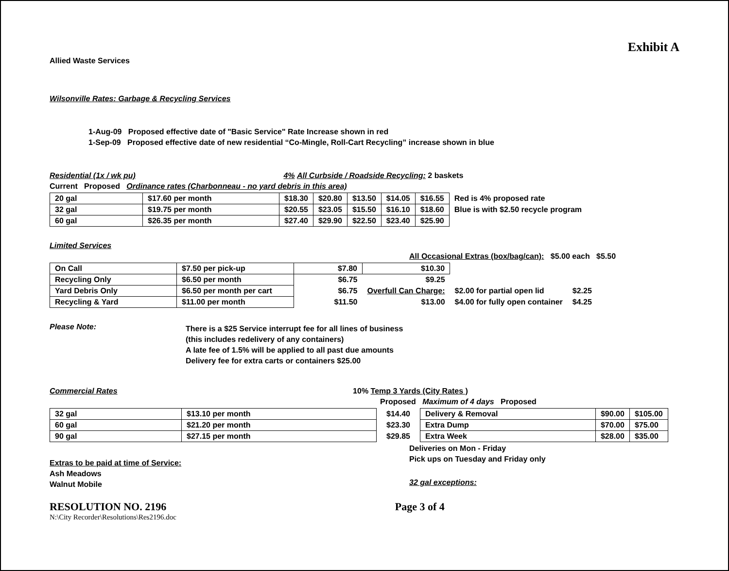Exhibit A
Allied Waste Services
Wilsonville Rates: Garbage & Recycling Services
1-Aug-09 Proposed effective date of "Basic Service" Rate Increase shown in red
1-Sep-09 Proposed effective date of new residential “Co-Mingle, Roll-Cart Recycling” increase shown in blue
Residential (1x / wk pu) 4% All Curbside / Roadside Recycling: 2 baskets
Current Proposed Ordinance rates (Charbonneau - no yard debris in this area)
| 20 gal | $17.60 per month | $18.30 | $20.80 | $13.50 | $14.05 | $16.55 | Red is 4% proposed rate |
| 32 gal | $19.75 per month | $20.55 | $23.05 | $15.50 | $16.10 | $18.60 | Blue is with $2.50 recycle program |
| 60 gal | $26.35 per month | $27.40 | $29.90 | $22.50 | $23.40 | $25.90 | |
Limited Services
All Occasional Extras (box/bag/can): $5.00 each $5.50
| On Call | $7.50 per pick-up | $7.80 | $10.30 | | |
| Recycling Only | $6.50 per month | $6.75 | $9.25 | | |
| Yard Debris Only | $6.50 per month per cart | $6.75 | Overfull Can Charge: | $2.00 for partial open lid | $2.25 |
| Recycling & Yard | $11.00 per month | $11.50 | $13.00 | $4.00 for fully open container | $4.25 |
Please Note:
There is a $25 Service interrupt fee for all lines of business
(this includes redelivery of any containers)
A late fee of 1.5% will be applied to all past due amounts
Delivery fee for extra carts or containers $25.00
Commercial Rates 10% Temp 3 Yards (City Rates )
Proposed Maximum of 4 days Proposed
| 32 gal | $13.10 per month |
| 60 gal | $21.20 per month |
| 90 gal | $27.15 per month |
| $14.40 |
| $23.30 |
| $29.85 |
| Delivery & Removal | $90.00 | $105.00 |
| Extra Dump | $70.00 | $75.00 |
| Extra Week | $28.00 | $35.00 |
Extras to be paid at time of Service:
Ash Meadows
Walnut Mobile
Deliveries on Mon - Friday
Pick ups on Tuesday and Friday only
32 gal exceptions:
RESOLUTION NO. 2196
N:\City Recorder\Resolutions\Res2196.doc
Page 3 of 4